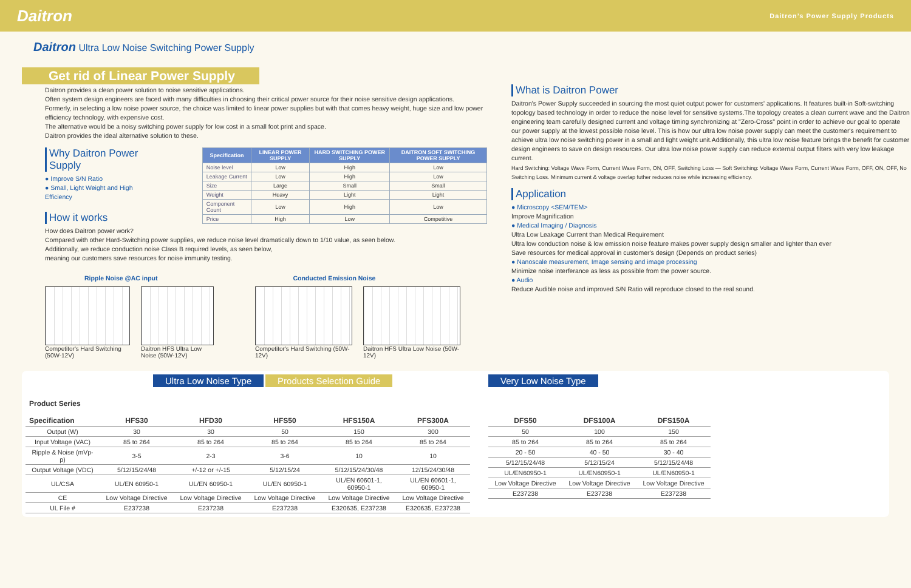Daitron Daitron’s Power Supply Products
Daitron Ultra Low Noise Switching Power Supply
Get rid of Linear Power Supply
Daitron provides a clean power solution to noise sensitive applications.
Often system design engineers are faced with many difficulties in choosing their critical power source for their noise sensitive design applications.
Formerly, in selecting a low noise power source, the choice was limited to linear power supplies but with that comes heavy weight, huge size and low power efficiency technology, with expensive cost.
The alternative would be a noisy switching power supply for low cost in a small foot print and space.
Daitron provides the ideal alternative solution to these.
Why Daitron Power Supply
● Improve S/N Ratio
● Small, Light Weight and High Efficiency
| Specification | LINEAR POWER SUPPLY | HARD SWITCHING POWER SUPPLY | DAITRON SOFT SWITCHING POWER SUPPLY |
| --- | --- | --- | --- |
| Noise level | Low | High | Low |
| Leakage Current | Low | High | Low |
| Size | Large | Small | Small |
| Weight | Heavy | Light | Light |
| Component Count | Low | High | Low |
| Price | High | Low | Competitive |
How it works
How does Daitron power work?
Compared with other Hard-Switching power supplies, we reduce noise level dramatically down to 1/10 value, as seen below.
Additionally, we reduce conduction noise Class B required levels, as seen below,
meaning our customers save resources for noise immunity testing.
Ripple Noise @AC input Conducted Emission Noise
Competitor's Hard Switching (50W-12V)
Daitron HFS Ultra Low Noise (50W-12V)
Competitor's Hard Switching (50W-12V)
Daitron HFS Ultra Low Noise (50W-12V)
What is Daitron Power
Daitron's Power Supply succeeded in sourcing the most quiet output power for customers' applications. It features built-in Soft-switching topology based technology in order to reduce the noise level for sensitive systems.The topology creates a clean current wave and the Daitron engineering team carefully designed current and voltage timing synchronizing at "Zero-Cross" point in order to achieve our goal to operate our power supply at the lowest possible noise level. This is how our ultra low noise power supply can meet the customer's requirement to achieve ultra low noise switching power in a small and light weight unit.Additionally, this ultra low noise feature brings the benefit for customer design engineers to save on design resources. Our ultra low noise power supply can reduce external output filters with very low leakage current.
Hard Switching: Voltage Wave Form, Current Wave Form, ON, OFF, Switching Loss — Soft Switching: Voltage Wave Form, Current Wave Form, OFF, ON, OFF, No Switching Loss. Minimum current & voltage overlap futher reduces noise while increasing efficiency.
Application
● Microscopy <SEM/TEM>
Improve Magnification
● Medical Imaging / Diagnosis
Ultra Low Leakage Current than Medical Requirement
Ultra low conduction noise & low emission noise feature makes power supply design smaller and lighter than ever
Save resources for medical approval in customer's design (Depends on product series)
● Nanoscale measurement, Image sensing and image processing
Minimize noise interferance as less as possible from the power source.
● Audio
Reduce Audible noise and improved S/N Ratio will reproduce closed to the real sound.
Ultra Low Noise Type Products Selection Guide
| Product Series Specification | HFS30 | HFD30 | HFS50 | HFS150A | PFS300A |
| --- | --- | --- | --- | --- | --- |
| Output (W) | 30 | 30 | 50 | 150 | 300 |
| Input Voltage (VAC) | 85 to 264 | 85 to 264 | 85 to 264 | 85 to 264 | 85 to 264 |
| Ripple & Noise (mVp-p) | 3-5 | 2-3 | 3-6 | 10 | 10 |
| Output Voltage (VDC) | 5/12/15/24/48 | +/-12 or +/-15 | 5/12/15/24 | 5/12/15/24/30/48 | 12/15/24/30/48 |
| UL/CSA | UL/EN 60950-1 | UL/EN 60950-1 | UL/EN 60950-1 | UL/EN 60601-1, 60950-1 | UL/EN 60601-1, 60950-1 |
| CE | Low Voltage Directive | Low Voltage Directive | Low Voltage Directive | Low Voltage Directive | Low Voltage Directive |
| UL File # | E237238 | E237238 | E237238 | E320635, E237238 | E320635, E237238 |
Very Low Noise Type
| DFS50 | DFS100A | DFS150A |
| --- | --- | --- |
| 50 | 100 | 150 |
| 85 to 264 | 85 to 264 | 85 to 264 |
| 20 - 50 | 40 - 50 | 30 - 40 |
| 5/12/15/24/48 | 5/12/15/24 | 5/12/15/24/48 |
| UL/EN60950-1 | UL/EN60950-1 | UL/EN60950-1 |
| Low Voltage Directive | Low Voltage Directive | Low Voltage Directive |
| E237238 | E237238 | E237238 |